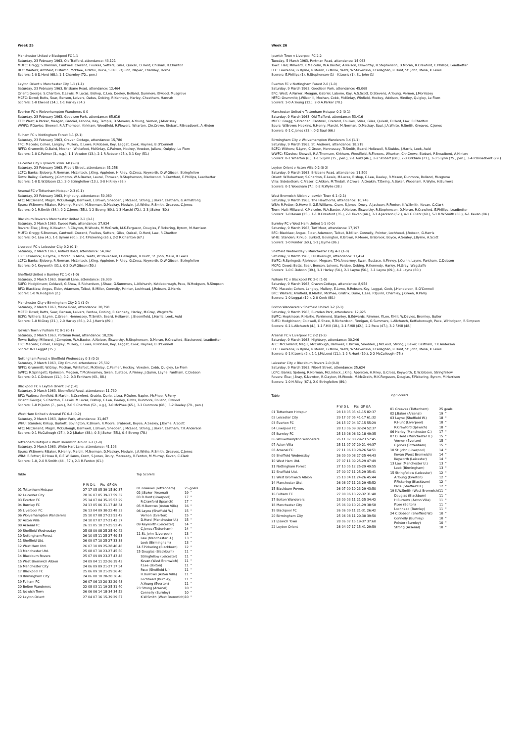Week 25
Manchester United v Blackpool FC 1-1
Saturday, 23 February 1963, Old Trafford, attendance: 43,121
MUFC: Gregg; S.Brennan, Cantwell, Crerand, Foulkes, Setters, Giles, Quixall, D.Herd, Chisnall, R.Charlton
BFC: Waiters; Armfield, B.Martin, McPhee, Gratrix, Durie, S.Hill, P.Quinn, Napier, Charnley, Horne
Scorers: 1-0 D.Herd (68.), 1-1 Charnley (72., pen.)
Leyton Orient v Manchester City 1-1 (1-1)
Saturday, 23 February 1963, Brisbane Road, attendance: 12,464
Orient: George; S.Charlton, E.Lewis, M.Lucas, Bishop, C.Lea, Deeley, Bolland, Dunmore, Elwood, Musgrove
MCFC: Dowd; Betts, Sear, Benson, Leivers, Oakes, Dobing, R.Kennedy, Harley, Cheetham, Hannah
Scorers: 1-0 Elwood (14.), 1-1 Harley (34.)
Everton FC v Wolverhampton Wanderers 0-0
Saturday, 23 February 1963, Goodison Park, attendance: 65,616
EFC: West; A.Parker, Meagan, Gabriel, Labone, Kay, Temple, D.Stevens, A.Young, Vernon, J.Morrissey
WWFC: F.Davies; Showell, R.A.Thomson, Kirkham, Woodfield, R.Flowers, Wharton, Chr.Crowe, Stobart, P.Broadbent, A.Hinton
Fulham FC v Nottingham Forest 3-1 (2-1)
Saturday, 23 February 1963, Craven Cottage, attendance: 15,780
FFC: Macedo; Cohen, Langley, Mullery, E.Lowe, R.Robson, Key, Leggat, Cook, Haynes, B.O'Connell
NFFC: Grummitt; D.Baird, Mochan, Whitefoot, McKinlay, C.Palmer, Hockey, Vowden, Julians, Quigley, Le Flem
Scorers: 1-0 C.Palmer (3., o.g.), 1-1 Vowden (13.), 2-1 R.Robson (25.), 3-1 Key (51.)
Leicester City v Ipswich Town 3-0 (2-0)
Saturday, 23 February 1963, Filbert Street, attendance: 31,258
LCFC: Banks; Sjoberg, R.Norman, McLintock, J.King, Appleton, H.Riley, G.Cross, Keyworth, D.W.Gibson, Stringfellow
Town: Bailey; Carberry, J.Compton, W.A.Baxter, Laurel, Thrower, R.Stephenson, Blackwood, R.Crawford, E.Phillips, Leadbetter
Scorers: 1-0 D.W.Gibson (2.), 2-0 Stringfellow (13.), 3-0 H.Riley (68.)
Arsenal FC v Tottenham Hotspur 2-3 (0-1)
Saturday, 23 February 1963, Highbury, attendance: 59,980
AFC: McClelland; Magill, McCullough, Barnwell, L.Brown, Snedden, J.McLeod, Strong, J.Baker, Eastham, G.Armstrong
Spurs: W.Brown; P.Baker, R.Henry, Marchi, M.Norman, D.Mackay, Medwin, J.A.White, R.Smith, Greaves, C.Jones
Scorers: 0-1 R.Smith (34.), 0-2 C.Jones (55.), 1-2 Strong (69.), 1-3 Marchi (72.), 2-3 J.Baker (80.)
Blackburn Rovers v Manchester United 2-2 (0-1)
Saturday, 2 March 1963, Ewood Park, attendance: 27,924
Rovers: Else; J.Bray, K.Newton, R.Clayton, M.Woods, M.McGrath, M.K.Ferguson, Douglas, F.Pickering, Byrom, M.Harrison
MUFC: Gregg; S.Brennan, Cantwell, Crerand, Foulkes, Setters, Giles, Quixall, D.Herd, Law, R.Charlton
Scorers: 0-1 Law (4.), 1-1 Byrom (60.), 2-1 F.Pickering (65.), 2-2 R.Charlton (67.)
Liverpool FC v Leicester City 0-2 (0-1)
Saturday, 2 March 1963, Anfield Road, attendance: 54,842
LFC: Lawrence; G.Byrne, R.Moran, G.Milne, Yeats, W.Stevenson, I.Callaghan, R.Hunt, St. John, Melia, K.Lewis
LCFC: Banks; Sjoberg, R.Norman, McLintock, J.King, Appleton, H.Riley, G.Cross, Keyworth, D.W.Gibson, Stringfellow
Scorers: 0-1 Keyworth (31.), 0-2 D.W.Gibson (50.)
Sheffield United v Burnley FC 1-0 (1-0)
Saturday, 2 March 1963, Bramall Lane, attendance: 26,939
SUFC: Hodgkinson; Coldwell, G.Shaw, B.Richardson, J.Shaw, G.Summers, L.Allchurch, Kettleborough, Pace, W.Hodgson, R.Simpson
BFC: Blacklaw; Angus, Elder, Adamson, Talbut, B.Miller, Connelly, Pointer, Lochhead, J.Robson, G.Harris
Scorer: 1-0 W.Hodgson (2.)
Manchester City v Birmingham City 2-1 (1-0)
Saturday, 2 March 1963, Maine Road, attendance: 28,798
MCFC: Dowd; Betts, Sear, Benson, Leivers, Pardoe, Dobing, R.Kennedy, Harley, M.Gray, Wagstaffe
BCFC: Withers; S.Lynn, C.Green, Hennessey, Tr.Smith, Beard, Hellawell, J.Bloomfield, J.Harris, Leek, Auld
Scorers: 1-0 M.Gray (21.), 2-0 Harley (86.), 2-1 J.Harris (89.)
Ipswich Town v Fulham FC 0-1 (0-1)
Saturday, 2 March 1963, Portman Road, attendance: 18,226
Town: Bailey; Millward, J.Compton, W.A.Baxter, A.Nelson, Elsworthy, R.Stephenson, D.Moran, R.Crawford, Blackwood, Leadbetter
FFC: Macedo; Cohen, Langley, Mullery, E.Lowe, R.Robson, Key, Leggat, Cook, Haynes, B.O'Connell
Scorer: 0-1 Leggat (15.)
Nottingham Forest v Sheffield Wednesday 0-3 (0-2)
Saturday, 2 March 1963, City Ground, attendance: 25,502
NFFC: Grummitt; W.Gray, Mochan, Whitefoot, McKinlay, C.Palmer, Hockey, Vowden, Cobb, Quigley, Le Flem
SWFC: R.Springett; P.Johnson, Megson, T.McAnearney, Swan, Eustace, A.Finney, J.Quinn, Layne, Fantham, C.Dobson
Scorers: 0-1 C.Dobson (11.), 0-2, 0-3 Fantham (43., 88.)
Blackpool FC v Leyton Orient 3-2 (1-0)
Saturday, 2 March 1963, Bloomfield Road, attendance: 11,730
BFC: Waiters; Armfield, B.Martin, B.Crawford, Gratrix, Durie, L.Lea, P.Quinn, Napier, McPhee, R.Parry
Orient: George; S.Charlton, E.Lewis, M.Lucas, Bishop, C.Lea, Deeley, Gibbs, Dunmore, Bolland, Elwood
Scorers: 1-0 P.Quinn (7., pen.), 2-0 S.Charlton (52., o.g.), 3-0 McPhee (65.), 3-1 Dunmore (68.), 3-2 Deeley (79., pen.)
West Ham United v Arsenal FC 0-4 (0-2)
Saturday, 2 March 1963, Upton Park, attendance: 31,467
WHU: Standen; Kirkup, Burkett, Bovington, K.Brown, R.Moore, Brabrook, Boyce, A.Sealey, J.Byrne, A.Scott
AFC: McClelland; Magill, McCullough, Barnwell, L.Brown, Snedden, J.McLeod, Strong, J.Baker, Eastham, T.K.Anderson
Scorers: 0-1 McCullough (27.), 0-2 J.Baker (38.), 0-3 J.Baker (55.), 0-4 Strong (78.)
Tottenham Hotspur v West Bromwich Albion 2-1 (1-0)
Saturday, 2 March 1963, White Hart Lane, attendance: 41,193
Spurs: W.Brown; P.Baker, R.Henry, Marchi, M.Norman, D.Mackay, Medwin, J.A.White, R.Smith, Greaves, C.Jones
WBA: R.Potter; D.Howe II, G.E.Williams, Cram, S.Jones, Drury, Macready, R.Fenton, M.Murray, Kevan, C.Clark
Scorers: 1-0, 2-0 R.Smith (44., 57.), 2-1 R.Fenton (61.)
| Table | |
| --- | --- |
| | P W D L Pts GF GA |
| 01 Tottenham Hotspur | 27 17 05 05 39-15 80:37 |
| 02 Leicester City | 28 16 07 05 39-17 59:32 |
| 03 Everton FC | 25 14 07 04 35-15 53:29 |
| 04 Burnley FC | 24 13 05 06 31-17 48:34 |
| 05 Liverpool FC | 26 13 04 09 30-22 48:33 |
| 06 Wolverhampton Wanderers | 25 10 07 08 27-23 53:42 |
| 07 Aston Villa | 24 10 07 07 27-21 42:37 |
| 08 Arsenal FC | 26 11 05 10 27-25 52:49 |
| 09 Sheffield Wednesday | 25 08 09 08 25-25 40:42 |
| 10 Nottingham Forest | 26 10 05 11 25-27 49:53 |
| 11 Sheffield Utd. | 26 09 07 10 25-27 33:38 |
| 12 West Ham Utd. | 26 07 10 09 25-28 46:48 |
| 13 Manchester Utd. | 25 08 07 10 23-27 45:50 |
| 14 Blackburn Rovers | 25 07 09 09 23-27 43:48 |
| 15 West Bromwich Albion | 24 09 04 11 22-26 39:43 |
| 16 Manchester City | 24 06 09 09 21-27 37:54 |
| 17 Blackpool FC | 25 06 09 10 21-29 26:40 |
| 18 Birmingham City | 24 06 08 10 20-28 36:46 |
| 19 Fulham FC | 26 07 06 13 20-32 29:48 |
| 20 Bolton Wanderers | 22 08 03 11 19-25 31:40 |
| 21 Ipswich Town | 26 06 06 14 18-34 34:52 |
| 22 Leyton Orient | 27 04 07 16 15-39 29:57 |
| Top Scorers | |
| --- | --- |
| 01 Greaves (Tottenham) | 25 goals |
| 02 J.Baker (Arsenal) | 19 " |
| 03 R.Hunt (Liverpool) | 17 " |
| R.Crawford (Ipswich) | 17 " |
| 05 H.Burrows (Aston Villa) | 16 " |
| 06 Layne (Sheffield W.) | 15 " |
| Vernon (Everton) | 15 " |
| D.Herd (Manchester U.) | 15 " |
| 09 Keyworth (Leicester) | 14 " |
| C.Jones (Tottenham) | 14 " |
| 11 St. John (Liverpool) | 13 " |
| Law (Manchester U.) | 13 " |
| Leek (Birmingham) | 13 " |
| 14 F.Pickering (Blackburn) | 12 " |
| 15 Douglas (Blackburn) | 11 " |
| Stringfellow (Leicester) | 11 " |
| Kevan (West Bromwich) | 11 " |
| F.Lee (Bolton) | 11 " |
| Pace (Sheffield U.) | 11 " |
| H.Burrows (Aston Villa) | 11 " |
| Lochhead (Burnley) | 11 " |
| A.Young (Everton) | 11 " |
| 23 Strong (Arsenal) | 10 " |
| Connelly (Burnley) | 10 " |
| K.W.Smith (West Bromwich) | 10 " |
Week 26
Ipswich Town v Liverpool FC 2-2
Tuesday, 5 March 1963, Portman Road, attendance: 14,063
Town: Hall; Millward, K.Malcolm, W.A.Baxter, A.Nelson, Elsworthy, R.Stephenson, D.Moran, R.Crawford, E.Phillips, Leadbetter
LFC: Lawrence; G.Byrne, R.Moran, G.Milne, Yeats, W.Stevenson, I.Callaghan, R.Hunt, St. John, Melia, K.Lewis
Scorers: E.Phillips (1), R.Stephenson (1) - K.Lewis (1), St. John (1)
Everton FC v Nottingham Forest 2-0 (1-0)
Saturday, 9 March 1963, Goodison Park, attendance: 45,068
EFC: West; A.Parker, Meagan, Gabriel, Labone, Kay, A.S.Scott, D.Stevens, A.Young, Vernon, J.Morrissey
NFFC: Grummitt; J.Wilson II, Mochan, Cobb, McKinlay, Winfield, Hockey, Addison, Hindley, Quigley, Le Flem
Scorers: 1-0 A.Young (12.), 2-0 A.Parker (70.)
Manchester United v Tottenham Hotspur 0-2 (0-1)
Saturday, 9 March 1963, Old Trafford, attendance: 53,416
MUFC: Gregg; S.Brennan, Cantwell, Crerand, Foulkes, Stiles, Giles, Quixall, D.Herd, Law, R.Charlton
Spurs: W.Brown; Hopkins, R.Henry, Marchi, M.Norman, D.Mackay, Saul, J.A.White, R.Smith, Greaves, C.Jones
Scorers: 0-1 C.Jones (33.), 0-2 Saul (66.)
Birmingham City v Wolverhampton Wanderers 3-4 (1-1)
Saturday, 9 March 1963, St. Andrews, attendance: 18,219
BCFC: Withers; S.Lynn, C.Green, Hennessey, Tr.Smith, Beard, Hellawell, R.Stubbs, J.Harris, Leek, Auld
WWFC: F.Davies; Showell, R.A.Thomson, Kirkham, Woodfield, R.Flowers, Wharton, Chr.Crowe, Stobart, P.Broadbent, A.Hinton
Scorers: 0-1 Wharton (6.), 1-1 S.Lynn (15., pen.), 2-1 Auld (46.), 2-2 Stobart (68.), 2-3 Kirkham (71.), 3-3 S.Lynn (75., pen.), 3-4 P.Broadbent (79.)
Leyton Orient v Aston Villa 0-2 (0-2)
Saturday, 9 March 1963, Brisbane Road, attendance: 11,509
Orient: W.Robertson; S.Charlton, E.Lewis, M.Lucas, Bishop, C.Lea, Deeley, R.Mason, Dunmore, Bolland, Musgrove
Villa: Sidebottom; C.Fraser, C.Aitken, M.Tindall, V.Crowe, A.Deakin, T.Ewing, A.Baker, Woosnam, R.Wylie, H.Burrows
Scorers: 0-1 Woosnam (7.), 0-2 R.Wylie (38.)
West Bromwich Albion v Ipswich Town 6-1 (2-1)
Saturday, 9 March 1963, The Hawthorns, attendance: 10,746
WBA: R.Potter; D.Howe II, G.E.Williams, Cram, S.Jones, Drury, A.Jackson, R.Fenton, K.W.Smith, Kevan, C.Clark
Town: Hall; Millward, K.Malcolm, W.A.Baxter, A.Nelson, Elsworthy, R.Stephenson, D.Moran, R.Crawford, E.Phillips, Leadbetter
Scorers: 1-0 Kevan (25.), 1-1 R.Crawford (35.), 2-1 Kevan (44.), 3-1 A.Jackson (52.), 4-1 C.Clark (69.), 5-1 K.W.Smith (80.), 6-1 Kevan (84.)
Burnley FC v West Ham United 1-1 (0-0)
Saturday, 9 March 1963, Turf Moor, attendance: 17,197
BFC: Blacklaw; Angus, Elder, Adamson, Talbut, B.Miller, Connelly, Pointer, Lochhead, J.Robson, G.Harris
WHU: Standen; Kirkup, Burkett, Bovington, K.Brown, R.Moore, Brabrook, Boyce, A.Sealey, J.Byrne, A.Scott
Scorers: 1-0 Pointer (60.), 1-1 J.Byrne (86.)
Sheffield Wednesday v Manchester City 4-1 (1-0)
Saturday, 9 March 1963, Hillsborough, attendance: 17,424
SWFC: R.Springett; P.Johnson, Megson, T.McAnearney, Swan, Eustace, A.Finney, J.Quinn, Layne, Fantham, C.Dobson
MCFC: Dowd; Betts, Sear, Benson, Leivers, Pardoe, Dobing, R.Kennedy, Harley, M.Gray, Wagstaffe
Scorers: 1-0 C.Dobson (39.), 1-1 Harley (54.), 2-1 Layne (56.), 3-1 Layne (69.), 4-1 Layne (80.)
Fulham FC v Blackpool FC 2-0 (1-0)
Saturday, 9 March 1963, Craven Cottage, attendance: 8,954
FFC: Macedo; Cohen, Langley, Mullery, E.Lowe, R.Robson, Key, Leggat, Cook, J.Henderson, B.O'Connell
BFC: Waiters; Armfield, B.Martin, McPhee, Gratrix, Durie, L.Lea, P.Quinn, Charnley, J.Green, R.Parry
Scorers: 1-0 Leggat (19.), 2-0 Cook (80.)
Bolton Wanderers v Sheffield United 3-2 (2-1)
Saturday, 9 March 1963, Burnden Park, attendance: 12,925
BWFC: Hopkinson; R.Hartle, Farrimond, Stanley, B.Edwards, Rimmer, F.Lee, F.Hill, W.Davies, Bromley, Butler
SUFC: Hodgkinson; Coldwell, G.Shaw, B.Richardson, Finnigan, G.Summers, L.Allchurch, Kettleborough, Pace, W.Hodgson, R.Simpson
Scorers: 0-1 L.Allchurch (4.), 1-1 F.Hill (18.), 2-1 F.Hill (42.), 2-2 Pace (47.), 3-2 F.Hill (48.)
Arsenal FC v Liverpool FC 2-2 (1-2)
Saturday, 9 March 1963, Highbury, attendance: 30,246
AFC: McClelland; Magill, McCullough, Barnwell, L.Brown, Snedden, J.McLeod, Strong, J.Baker, Eastham, T.K.Anderson
LFC: Lawrence; G.Byrne, R.Moran, G.Milne, Yeats, W.Stevenson, I.Callaghan, R.Hunt, St. John, Melia, K.Lewis
Scorers: 0-1 K.Lewis (2.), 1-1 J.McLeod (11.), 1-2 R.Hunt (19.), 2-2 McCullough (75.)
Leicester City v Blackburn Rovers 2-0 (0-0)
Saturday, 9 March 1963, Filbert Street, attendance: 25,624
LCFC: Banks; Sjoberg, R.Norman, McLintock, J.King, Appleton, H.Riley, G.Cross, Keyworth, D.W.Gibson, Stringfellow
Rovers: Else; J.Bray, K.Newton, R.Clayton, M.Woods, M.McGrath, M.K.Ferguson, Douglas, F.Pickering, Byrom, M.Harrison
Scorers: 1-0 H.Riley (67.), 2-0 Stringfellow (89.)
| Table | |
| --- | --- |
| | P W D L Pts GF GA |
| 01 Tottenham Hotspur | 28 18 05 05 41-15 82:37 |
| 02 Leicester City | 29 17 07 05 41-17 61:32 |
| 03 Everton FC | 26 15 07 04 37-15 55:29 |
| 04 Liverpool FC | 28 13 06 09 32-24 52:37 |
| 05 Burnley FC | 25 13 06 06 32-18 49:35 |
| 06 Wolverhampton Wanderers | 26 11 07 08 29-23 57:45 |
| 07 Aston Villa | 25 11 07 07 29-21 44:37 |
| 08 Arsenal FC | 27 11 06 10 28-26 54:51 |
| 09 Sheffield Wednesday | 26 09 09 08 27-25 44:43 |
| 10 West Ham Utd. | 27 07 11 09 25-29 47:49 |
| 11 Nottingham Forest | 27 10 05 12 25-29 49:55 |
| 12 Sheffield Utd. | 27 09 07 11 25-29 35:41 |
| 13 West Bromwich Albion | 25 10 04 11 24-26 45:44 |
| 14 Manchester Utd. | 26 08 07 11 23-29 45:52 |
| 15 Blackburn Rovers | 26 07 09 10 23-29 43:50 |
| 16 Fulham FC | 27 08 06 13 22-32 31:48 |
| 17 Bolton Wanderers | 23 09 03 11 21-25 34:42 |
| 18 Manchester City | 25 06 09 10 21-29 38:58 |
| 19 Blackpool FC | 26 06 09 11 21-31 26:42 |
| 20 Birmingham City | 25 06 08 11 20-30 39:50 |
| 21 Ipswich Town | 28 06 07 15 19-37 37:60 |
| 22 Leyton Orient | 28 04 07 17 15-41 29:59 |
| Top Scorers | |
| --- | --- |
| 01 Greaves (Tottenham) | 25 goals |
| 02 J.Baker (Arsenal) | 19 " |
| 03 Layne (Sheffield W.) | 18 " |
| R.Hunt (Liverpool) | 18 " |
| R.Crawford (Ipswich) | 18 " |
| 06 Harley (Manchester C.) | 17 " |
| 07 D.Herd (Manchester U.) | 15 " |
| Vernon (Everton) | 15 " |
| C.Jones (Tottenham) | 15 " |
| 10 St. John (Liverpool) | 14 " |
| Kevan (West Bromwich) | 14 " |
| Keyworth (Leicester) | 14 " |
| 13 Law (Manchester U.) | 13 " |
| Leek (Birmingham) | 13 " |
| 15 Stringfellow (Leicester) | 12 " |
| A.Young (Everton) | 12 " |
| F.Pickering (Blackburn) | 12 " |
| Pace (Sheffield U.) | 12 " |
| 19 K.W.Smith (West Bromwich) | 11 " |
| Douglas (Blackburn) | 11 " |
| H.Burrows (Aston Villa) | 11 " |
| F.Lee (Bolton) | 11 " |
| Lochhead (Burnley) | 11 " |
| 24 C.Dobson (Sheffield W.) | 10 " |
| Connelly (Burnley) | 10 " |
| Pointer (Burnley) | 10 " |
| Strong (Arsenal) | 10 " |